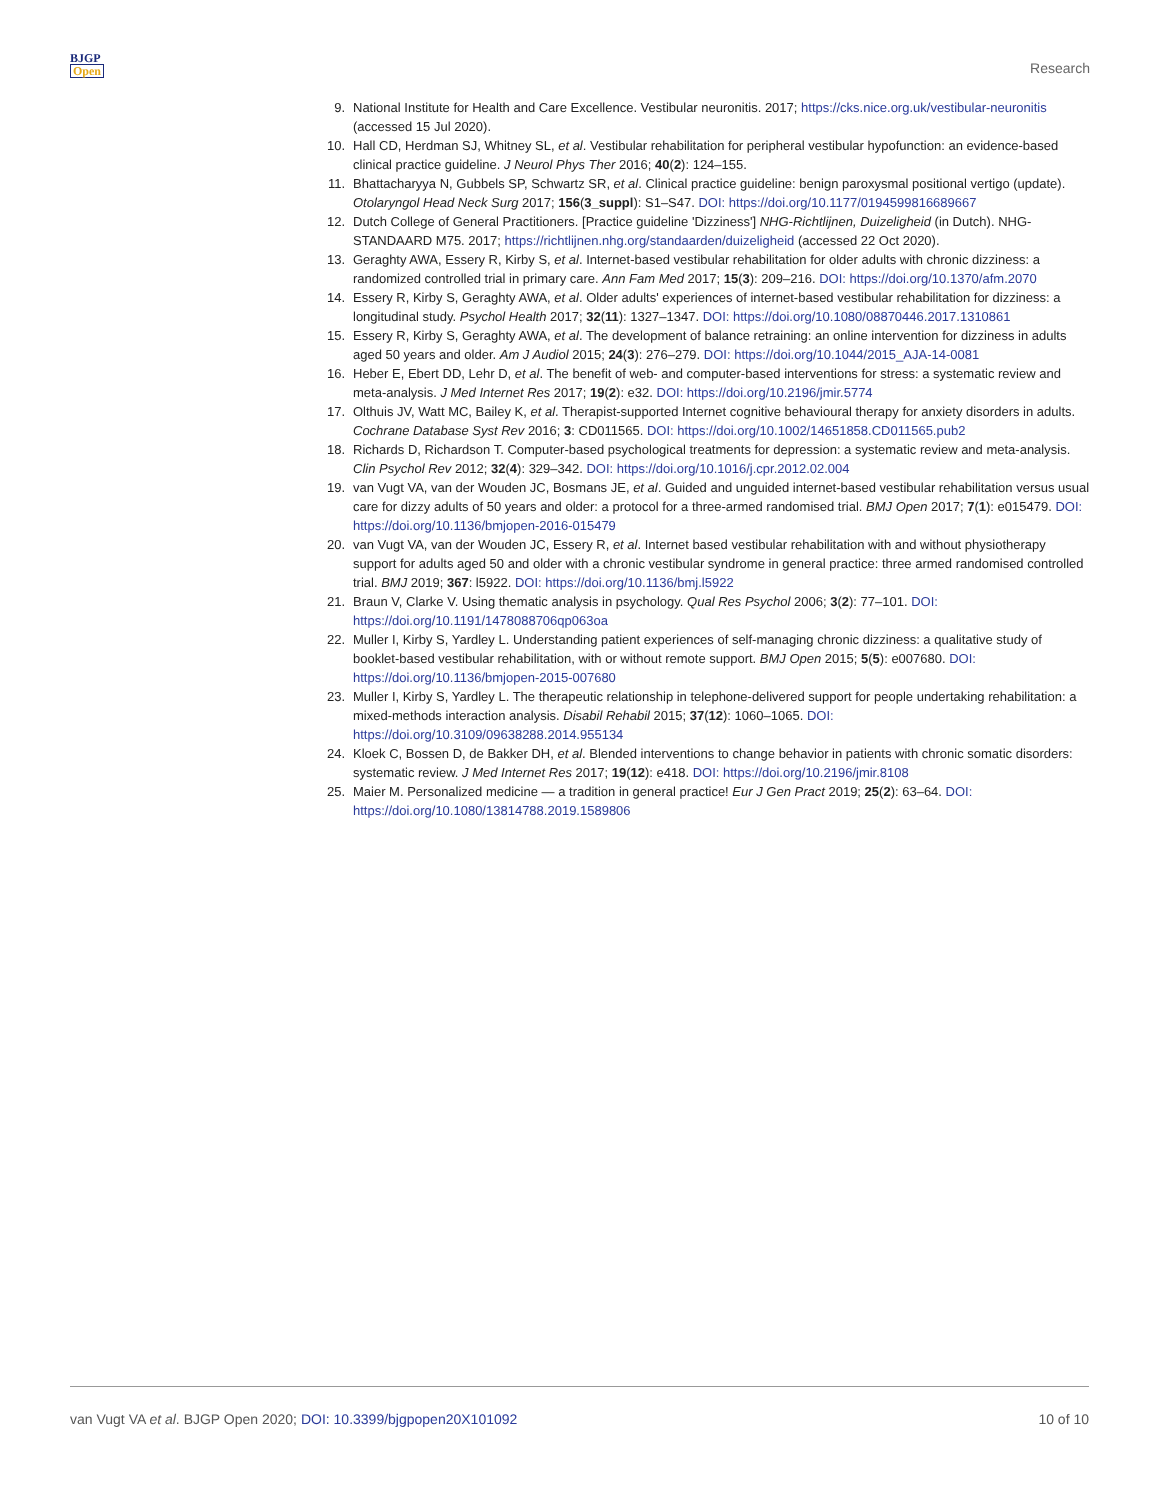BJGP
Open
Research
9. National Institute for Health and Care Excellence. Vestibular neuronitis. 2017; https://cks.nice.org.uk/vestibular-neuronitis (accessed 15 Jul 2020).
10. Hall CD, Herdman SJ, Whitney SL, et al. Vestibular rehabilitation for peripheral vestibular hypofunction: an evidence-based clinical practice guideline. J Neurol Phys Ther 2016; 40(2): 124–155.
11. Bhattacharyya N, Gubbels SP, Schwartz SR, et al. Clinical practice guideline: benign paroxysmal positional vertigo (update). Otolaryngol Head Neck Surg 2017; 156(3_suppl): S1–S47. DOI: https://doi.org/10.1177/0194599816689667
12. Dutch College of General Practitioners. [Practice guideline 'Dizziness'] NHG-Richtlijnen, Duizeligheid (in Dutch). NHG-STANDAARD M75. 2017; https://richtlijnen.nhg.org/standaarden/duizeligheid (accessed 22 Oct 2020).
13. Geraghty AWA, Essery R, Kirby S, et al. Internet-based vestibular rehabilitation for older adults with chronic dizziness: a randomized controlled trial in primary care. Ann Fam Med 2017; 15(3): 209–216. DOI: https://doi.org/10.1370/afm.2070
14. Essery R, Kirby S, Geraghty AWA, et al. Older adults' experiences of internet-based vestibular rehabilitation for dizziness: a longitudinal study. Psychol Health 2017; 32(11): 1327–1347. DOI: https://doi.org/10.1080/08870446.2017.1310861
15. Essery R, Kirby S, Geraghty AWA, et al. The development of balance retraining: an online intervention for dizziness in adults aged 50 years and older. Am J Audiol 2015; 24(3): 276–279. DOI: https://doi.org/10.1044/2015_AJA-14-0081
16. Heber E, Ebert DD, Lehr D, et al. The benefit of web- and computer-based interventions for stress: a systematic review and meta-analysis. J Med Internet Res 2017; 19(2): e32. DOI: https://doi.org/10.2196/jmir.5774
17. Olthuis JV, Watt MC, Bailey K, et al. Therapist-supported Internet cognitive behavioural therapy for anxiety disorders in adults. Cochrane Database Syst Rev 2016; 3: CD011565. DOI: https://doi.org/10.1002/14651858.CD011565.pub2
18. Richards D, Richardson T. Computer-based psychological treatments for depression: a systematic review and meta-analysis. Clin Psychol Rev 2012; 32(4): 329–342. DOI: https://doi.org/10.1016/j.cpr.2012.02.004
19. van Vugt VA, van der Wouden JC, Bosmans JE, et al. Guided and unguided internet-based vestibular rehabilitation versus usual care for dizzy adults of 50 years and older: a protocol for a three-armed randomised trial. BMJ Open 2017; 7(1): e015479. DOI: https://doi.org/10.1136/bmjopen-2016-015479
20. van Vugt VA, van der Wouden JC, Essery R, et al. Internet based vestibular rehabilitation with and without physiotherapy support for adults aged 50 and older with a chronic vestibular syndrome in general practice: three armed randomised controlled trial. BMJ 2019; 367: l5922. DOI: https://doi.org/10.1136/bmj.l5922
21. Braun V, Clarke V. Using thematic analysis in psychology. Qual Res Psychol 2006; 3(2): 77–101. DOI: https://doi.org/10.1191/1478088706qp063oa
22. Muller I, Kirby S, Yardley L. Understanding patient experiences of self-managing chronic dizziness: a qualitative study of booklet-based vestibular rehabilitation, with or without remote support. BMJ Open 2015; 5(5): e007680. DOI: https://doi.org/10.1136/bmjopen-2015-007680
23. Muller I, Kirby S, Yardley L. The therapeutic relationship in telephone-delivered support for people undertaking rehabilitation: a mixed-methods interaction analysis. Disabil Rehabil 2015; 37(12): 1060–1065. DOI: https://doi.org/10.3109/09638288.2014.955134
24. Kloek C, Bossen D, de Bakker DH, et al. Blended interventions to change behavior in patients with chronic somatic disorders: systematic review. J Med Internet Res 2017; 19(12): e418. DOI: https://doi.org/10.2196/jmir.8108
25. Maier M. Personalized medicine — a tradition in general practice! Eur J Gen Pract 2019; 25(2): 63–64. DOI: https://doi.org/10.1080/13814788.2019.1589806
van Vugt VA et al. BJGP Open 2020; DOI: 10.3399/bjgpopen20X101092 10 of 10